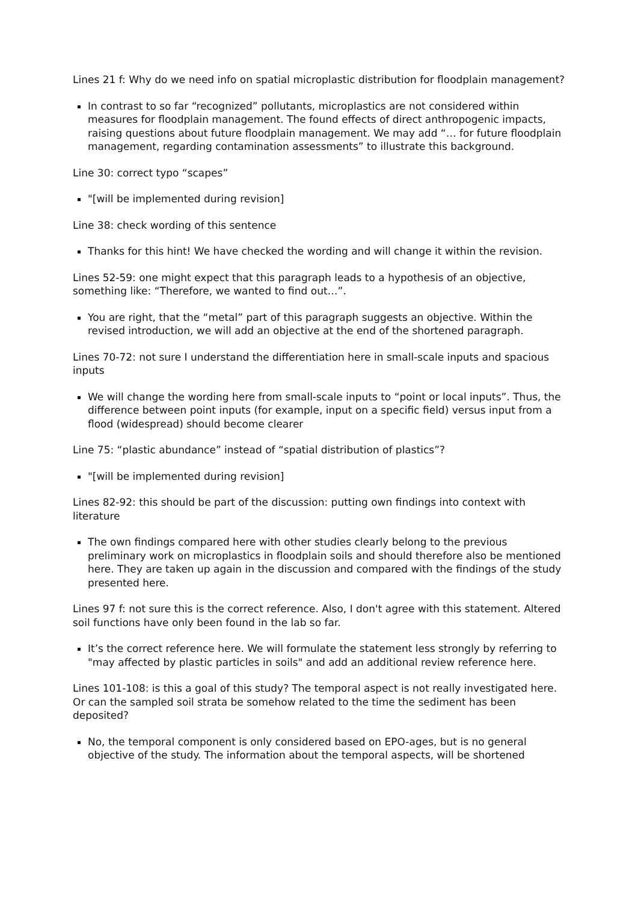Lines 21 f: Why do we need info on spatial microplastic distribution for floodplain management?
In contrast to so far “recognized” pollutants, microplastics are not considered within measures for floodplain management. The found effects of direct anthropogenic impacts, raising questions about future floodplain management. We may add “… for future floodplain management, regarding contamination assessments” to illustrate this background.
Line 30: correct typo “scapes”
"[will be implemented during revision]
Line 38: check wording of this sentence
Thanks for this hint! We have checked the wording and will change it within the revision.
Lines 52-59: one might expect that this paragraph leads to a hypothesis of an objective, something like: “Therefore, we wanted to find out…”.
You are right, that the “metal” part of this paragraph suggests an objective. Within the revised introduction, we will add an objective at the end of the shortened paragraph.
Lines 70-72: not sure I understand the differentiation here in small-scale inputs and spacious inputs
We will change the wording here from small-scale inputs to “point or local inputs”. Thus, the difference between point inputs (for example, input on a specific field) versus input from a flood (widespread) should become clearer
Line 75: “plastic abundance” instead of “spatial distribution of plastics”?
"[will be implemented during revision]
Lines 82-92: this should be part of the discussion: putting own findings into context with literature
The own findings compared here with other studies clearly belong to the previous preliminary work on microplastics in floodplain soils and should therefore also be mentioned here. They are taken up again in the discussion and compared with the findings of the study presented here.
Lines 97 f: not sure this is the correct reference. Also, I don't agree with this statement. Altered soil functions have only been found in the lab so far.
It’s the correct reference here. We will formulate the statement less strongly by referring to "may affected by plastic particles in soils" and add an additional review reference here.
Lines 101-108: is this a goal of this study? The temporal aspect is not really investigated here. Or can the sampled soil strata be somehow related to the time the sediment has been deposited?
No, the temporal component is only considered based on EPO-ages, but is no general objective of the study. The information about the temporal aspects, will be shortened